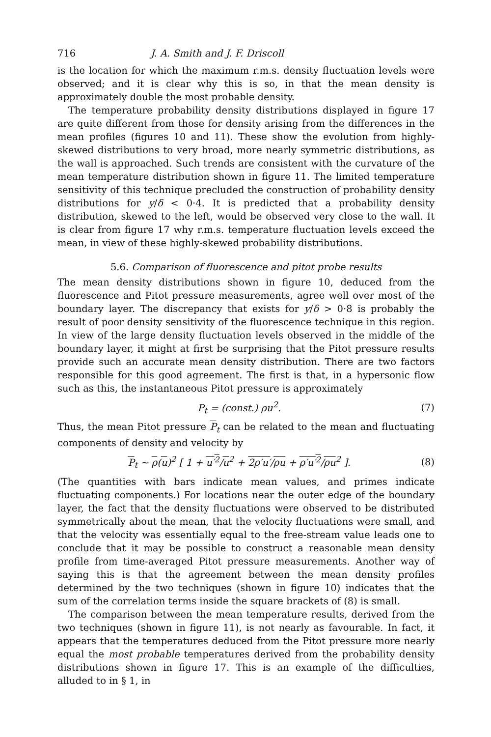716 J. A. Smith and J. F. Driscoll
is the location for which the maximum r.m.s. density fluctuation levels were observed; and it is clear why this is so, in that the mean density is approximately double the most probable density.
The temperature probability density distributions displayed in figure 17 are quite different from those for density arising from the differences in the mean profiles (figures 10 and 11). These show the evolution from highly-skewed distributions to very broad, more nearly symmetric distributions, as the wall is approached. Such trends are consistent with the curvature of the mean temperature distribution shown in figure 11. The limited temperature sensitivity of this technique precluded the construction of probability density distributions for y/δ < 0·4. It is predicted that a probability density distribution, skewed to the left, would be observed very close to the wall. It is clear from figure 17 why r.m.s. temperature fluctuation levels exceed the mean, in view of these highly-skewed probability distributions.
5.6. Comparison of fluorescence and pitot probe results
The mean density distributions shown in figure 10, deduced from the fluorescence and Pitot pressure measurements, agree well over most of the boundary layer. The discrepancy that exists for y/δ > 0·8 is probably the result of poor density sensitivity of the fluorescence technique in this region. In view of the large density fluctuation levels observed in the middle of the boundary layer, it might at first be surprising that the Pitot pressure results provide such an accurate mean density distribution. There are two factors responsible for this good agreement. The first is that, in a hypersonic flow such as this, the instantaneous Pitot pressure is approximately
P<sub>t</sub> = (const.) ρu<sup>2</sup>. (7)
Thus, the mean Pitot pressure P<sub>t</sub> can be related to the mean and fluctuating components of density and velocity by
P<sub>t</sub> ~ ρ(u)<sup>2</sup> [ 1 + u′<sup>2</sup>/u<sup>2</sup> + 2ρ′u′/ρu + ρ′u′<sup>2</sup>/ρu<sup>2</sup> ]. (8)
(The quantities with bars indicate mean values, and primes indicate fluctuating components.) For locations near the outer edge of the boundary layer, the fact that the density fluctuations were observed to be distributed symmetrically about the mean, that the velocity fluctuations were small, and that the velocity was essentially equal to the free-stream value leads one to conclude that it may be possible to construct a reasonable mean density profile from time-averaged Pitot pressure measurements. Another way of saying this is that the agreement between the mean density profiles determined by the two techniques (shown in figure 10) indicates that the sum of the correlation terms inside the square brackets of (8) is small.
The comparison between the mean temperature results, derived from the two techniques (shown in figure 11), is not nearly as favourable. In fact, it appears that the temperatures deduced from the Pitot pressure more nearly equal the most probable temperatures derived from the probability density distributions shown in figure 17. This is an example of the difficulties, alluded to in § 1, in